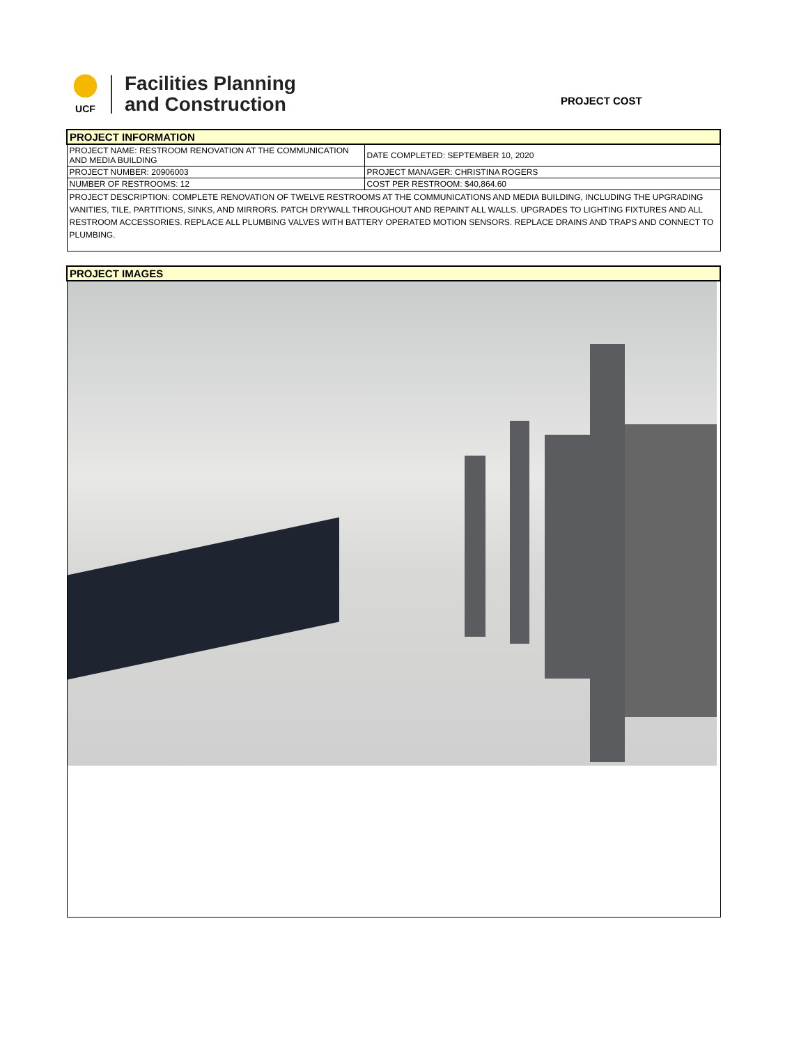UCF
Facilities Planning
and Construction
PROJECT COST
| PROJECT INFORMATION | |
| PROJECT NAME: RESTROOM RENOVATION AT THE COMMUNICATION AND MEDIA BUILDING | DATE COMPLETED: SEPTEMBER 10, 2020 |
| PROJECT NUMBER: 20906003 | PROJECT MANAGER: CHRISTINA ROGERS |
| NUMBER OF RESTROOMS: 12 | COST PER RESTROOM: $40,864.60 |
| PROJECT DESCRIPTION: COMPLETE RENOVATION OF TWELVE RESTROOMS AT THE COMMUNICATIONS AND MEDIA BUILDING, INCLUDING THE UPGRADING VANITIES, TILE, PARTITIONS, SINKS, AND MIRRORS. PATCH DRYWALL THROUGHOUT AND REPAINT ALL WALLS. UPGRADES TO LIGHTING FIXTURES AND ALL RESTROOM ACCESSORIES. REPLACE ALL PLUMBING VALVES WITH BATTERY OPERATED MOTION SENSORS. REPLACE DRAINS AND TRAPS AND CONNECT TO PLUMBING. | |
| PROJECT IMAGES |